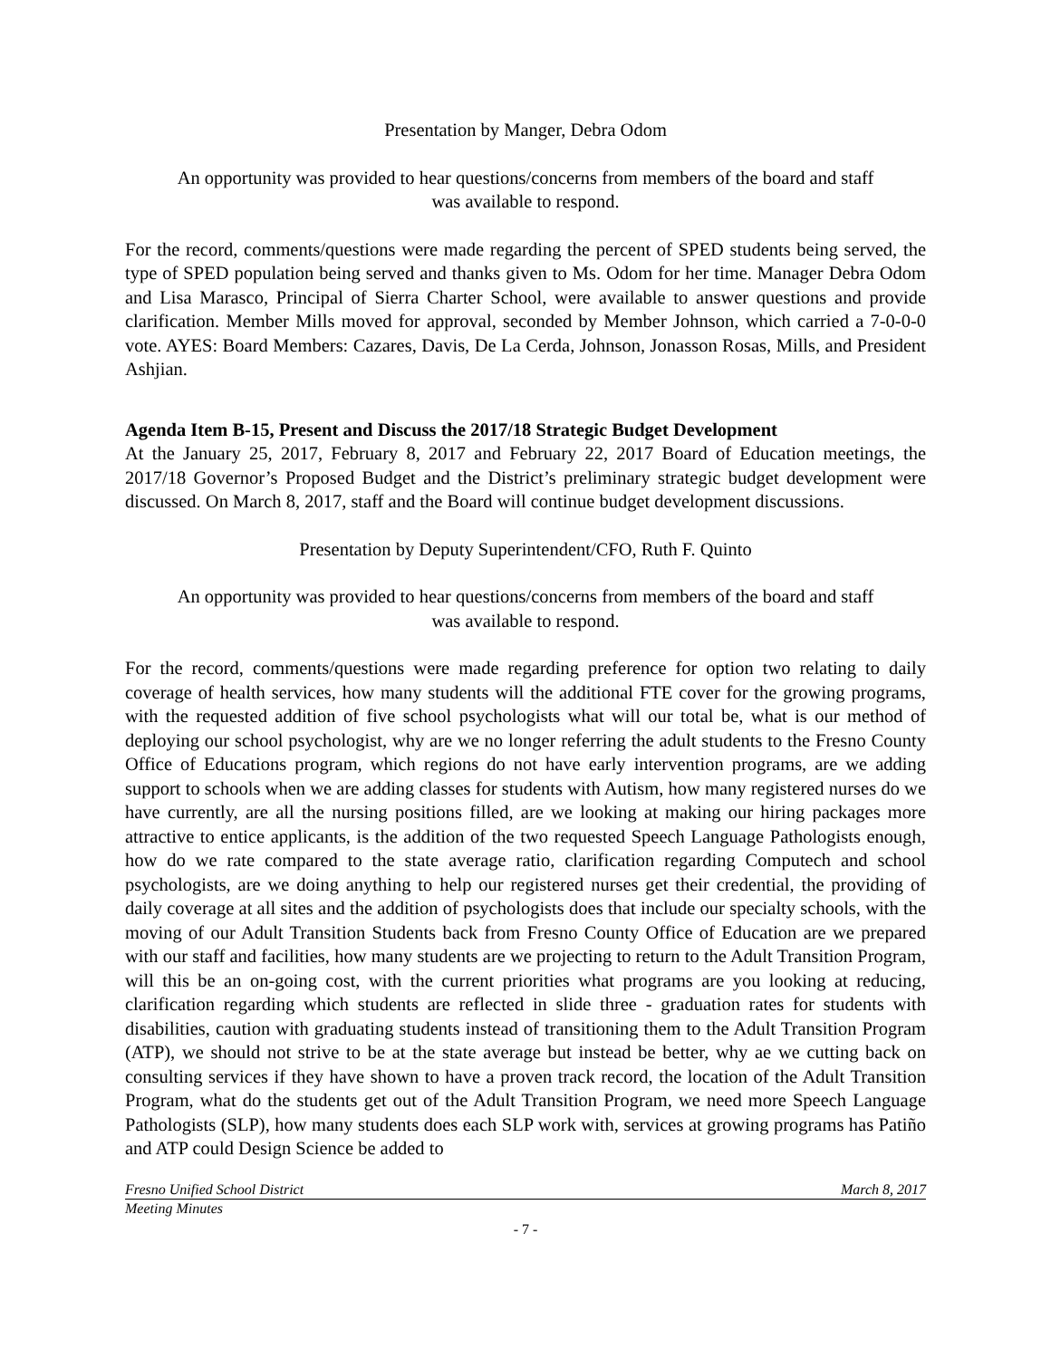Presentation by Manger, Debra Odom
An opportunity was provided to hear questions/concerns from members of the board and staff
was available to respond.
For the record, comments/questions were made regarding the percent of SPED students being served, the type of SPED population being served and thanks given to Ms. Odom for her time. Manager Debra Odom and Lisa Marasco, Principal of Sierra Charter School, were available to answer questions and provide clarification. Member Mills moved for approval, seconded by Member Johnson, which carried a 7-0-0-0 vote. AYES: Board Members: Cazares, Davis, De La Cerda, Johnson, Jonasson Rosas, Mills, and President Ashjian.
Agenda Item B-15, Present and Discuss the 2017/18 Strategic Budget Development
At the January 25, 2017, February 8, 2017 and February 22, 2017 Board of Education meetings, the 2017/18 Governor’s Proposed Budget and the District’s preliminary strategic budget development were discussed. On March 8, 2017, staff and the Board will continue budget development discussions.
Presentation by Deputy Superintendent/CFO, Ruth F. Quinto
An opportunity was provided to hear questions/concerns from members of the board and staff
was available to respond.
For the record, comments/questions were made regarding preference for option two relating to daily coverage of health services, how many students will the additional FTE cover for the growing programs, with the requested addition of five school psychologists what will our total be, what is our method of deploying our school psychologist, why are we no longer referring the adult students to the Fresno County Office of Educations program, which regions do not have early intervention programs, are we adding support to schools when we are adding classes for students with Autism, how many registered nurses do we have currently, are all the nursing positions filled, are we looking at making our hiring packages more attractive to entice applicants, is the addition of the two requested Speech Language Pathologists enough, how do we rate compared to the state average ratio, clarification regarding Computech and school psychologists, are we doing anything to help our registered nurses get their credential, the providing of daily coverage at all sites and the addition of psychologists does that include our specialty schools, with the moving of our Adult Transition Students back from Fresno County Office of Education are we prepared with our staff and facilities, how many students are we projecting to return to the Adult Transition Program, will this be an on-going cost, with the current priorities what programs are you looking at reducing, clarification regarding which students are reflected in slide three - graduation rates for students with disabilities, caution with graduating students instead of transitioning them to the Adult Transition Program (ATP), we should not strive to be at the state average but instead be better, why ae we cutting back on consulting services if they have shown to have a proven track record, the location of the Adult Transition Program, what do the students get out of the Adult Transition Program, we need more Speech Language Pathologists (SLP), how many students does each SLP work with, services at growing programs has Patiño and ATP could Design Science be added to
Fresno Unified School District March 8, 2017
Meeting Minutes
- 7 -